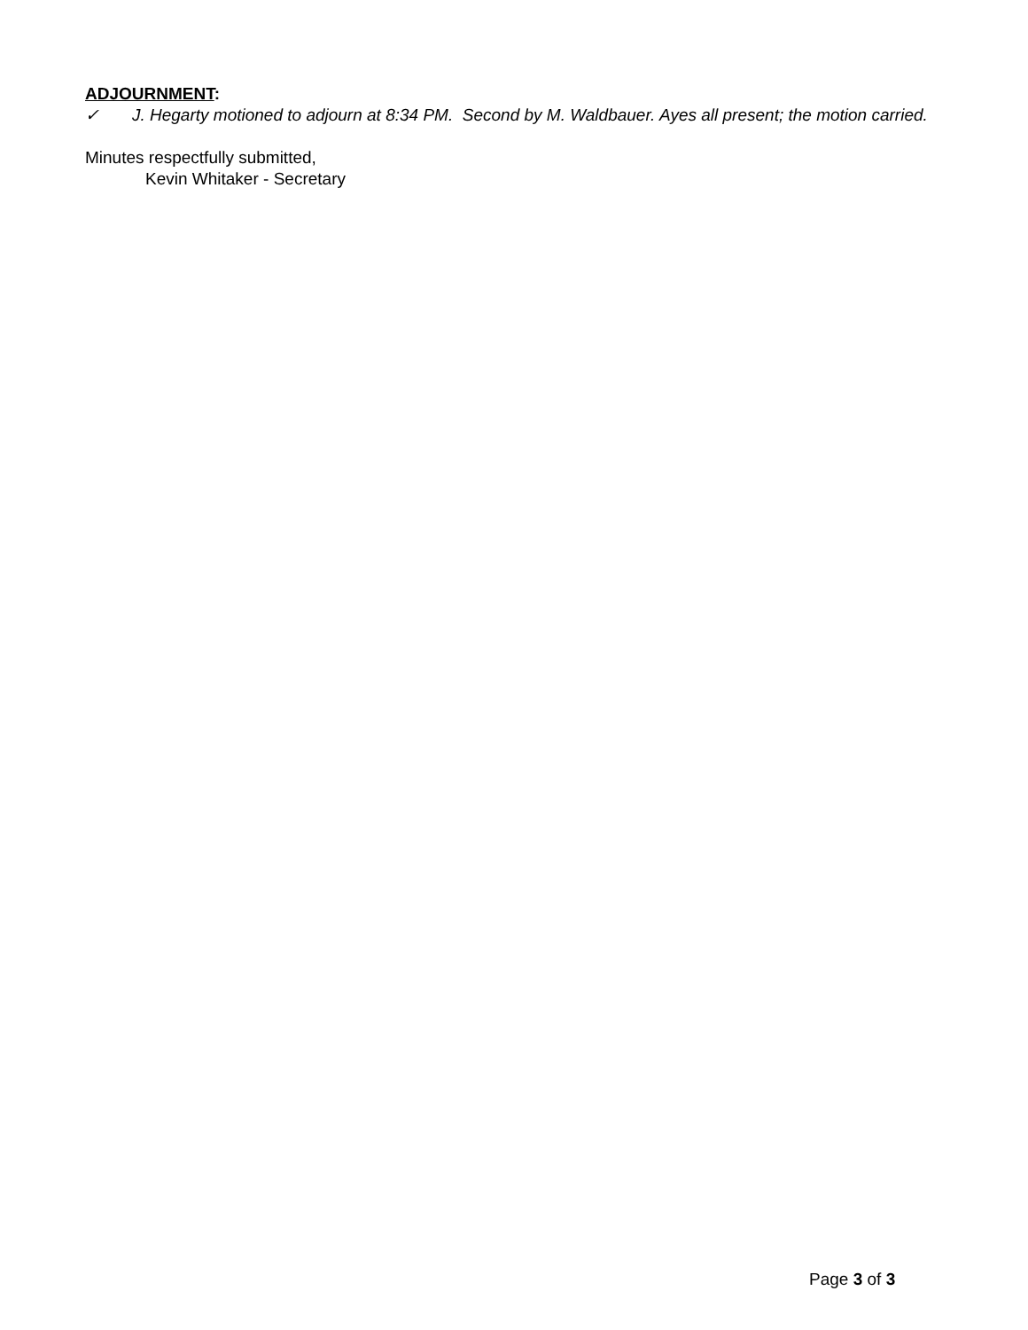ADJOURNMENT:
✓ J. Hegarty motioned to adjourn at 8:34 PM. Second by M. Waldbauer. Ayes all present; the motion carried.
Minutes respectfully submitted,
Kevin Whitaker - Secretary
Page 3 of 3